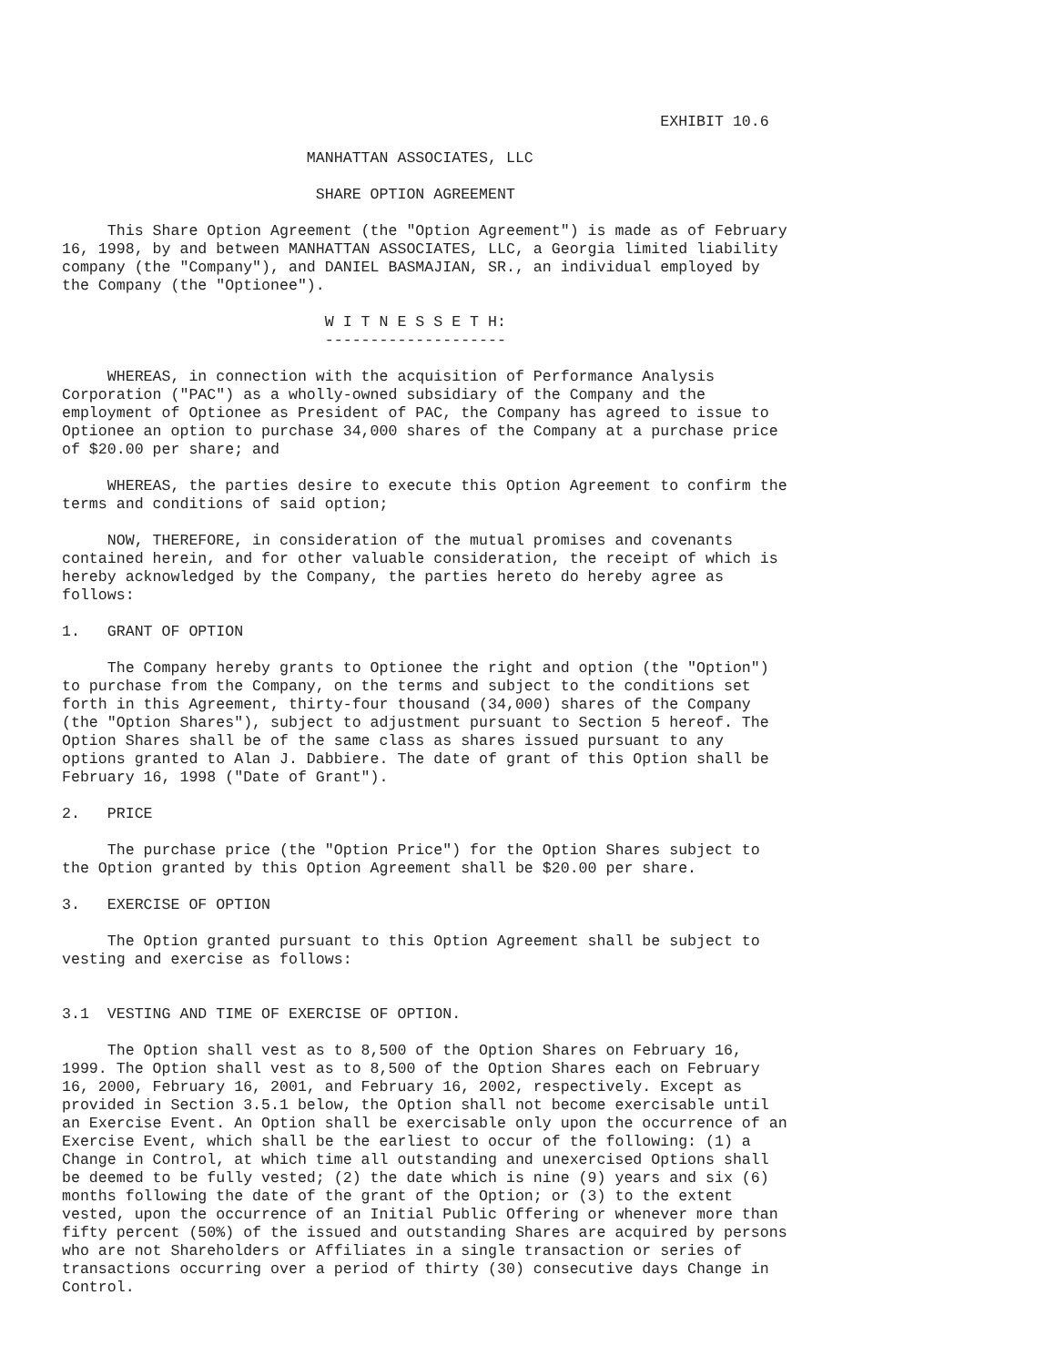EXHIBIT 10.6

                           MANHATTAN ASSOCIATES, LLC

                            SHARE OPTION AGREEMENT

     This Share Option Agreement (the "Option Agreement") is made as of February
16, 1998, by and between MANHATTAN ASSOCIATES, LLC, a Georgia limited liability
company (the "Company"), and DANIEL BASMAJIAN, SR., an individual employed by
the Company (the "Optionee").

                             W I T N E S S E T H:
                             --------------------

     WHEREAS, in connection with the acquisition of Performance Analysis
Corporation ("PAC") as a wholly-owned subsidiary of the Company and the
employment of Optionee as President of PAC, the Company has agreed to issue to
Optionee an option to purchase 34,000 shares of the Company at a purchase price
of $20.00 per share; and

     WHEREAS, the parties desire to execute this Option Agreement to confirm the
terms and conditions of said option;

     NOW, THEREFORE, in consideration of the mutual promises and covenants
contained herein, and for other valuable consideration, the receipt of which is
hereby acknowledged by the Company, the parties hereto do hereby agree as
follows:

1.   GRANT OF OPTION

     The Company hereby grants to Optionee the right and option (the "Option")
to purchase from the Company, on the terms and subject to the conditions set
forth in this Agreement, thirty-four thousand (34,000) shares of the Company
(the "Option Shares"), subject to adjustment pursuant to Section 5 hereof. The
Option Shares shall be of the same class as shares issued pursuant to any
options granted to Alan J. Dabbiere. The date of grant of this Option shall be
February 16, 1998 ("Date of Grant").

2.   PRICE

     The purchase price (the "Option Price") for the Option Shares subject to
the Option granted by this Option Agreement shall be $20.00 per share.

3.   EXERCISE OF OPTION

     The Option granted pursuant to this Option Agreement shall be subject to
vesting and exercise as follows:


3.1  VESTING AND TIME OF EXERCISE OF OPTION.

     The Option shall vest as to 8,500 of the Option Shares on February 16,
1999. The Option shall vest as to 8,500 of the Option Shares each on February
16, 2000, February 16, 2001, and February 16, 2002, respectively. Except as
provided in Section 3.5.1 below, the Option shall not become exercisable until
an Exercise Event. An Option shall be exercisable only upon the occurrence of an
Exercise Event, which shall be the earliest to occur of the following: (1) a
Change in Control, at which time all outstanding and unexercised Options shall
be deemed to be fully vested; (2) the date which is nine (9) years and six (6)
months following the date of the grant of the Option; or (3) to the extent
vested, upon the occurrence of an Initial Public Offering or whenever more than
fifty percent (50%) of the issued and outstanding Shares are acquired by persons
who are not Shareholders or Affiliates in a single transaction or series of
transactions occurring over a period of thirty (30) consecutive days Change in
Control.